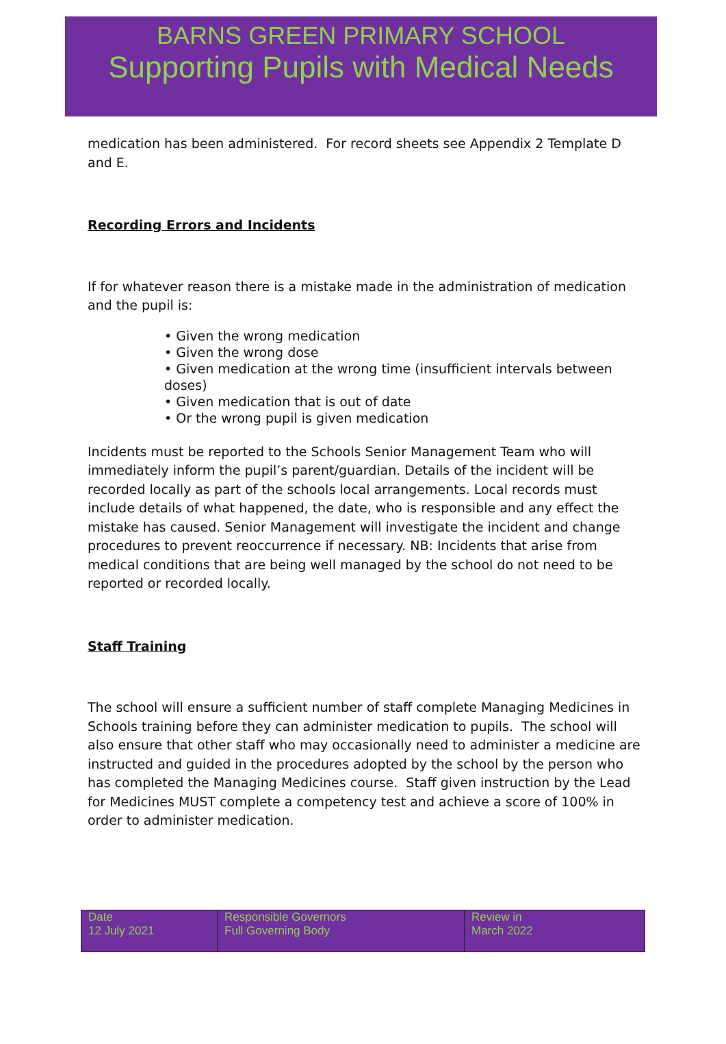BARNS GREEN PRIMARY SCHOOL
Supporting Pupils with Medical Needs
medication has been administered. For record sheets see Appendix 2 Template D and E.
Recording Errors and Incidents
If for whatever reason there is a mistake made in the administration of medication and the pupil is:
• Given the wrong medication
• Given the wrong dose
• Given medication at the wrong time (insufficient intervals between doses)
• Given medication that is out of date
• Or the wrong pupil is given medication
Incidents must be reported to the Schools Senior Management Team who will immediately inform the pupil’s parent/guardian. Details of the incident will be recorded locally as part of the schools local arrangements. Local records must include details of what happened, the date, who is responsible and any effect the mistake has caused. Senior Management will investigate the incident and change procedures to prevent reoccurrence if necessary. NB: Incidents that arise from medical conditions that are being well managed by the school do not need to be reported or recorded locally.
Staff Training
The school will ensure a sufficient number of staff complete Managing Medicines in Schools training before they can administer medication to pupils. The school will also ensure that other staff who may occasionally need to administer a medicine are instructed and guided in the procedures adopted by the school by the person who has completed the Managing Medicines course. Staff given instruction by the Lead for Medicines MUST complete a competency test and achieve a score of 100% in order to administer medication.
| Date 12 July 2021 | Responsible Governors Full Governing Body | Review in March 2022 |